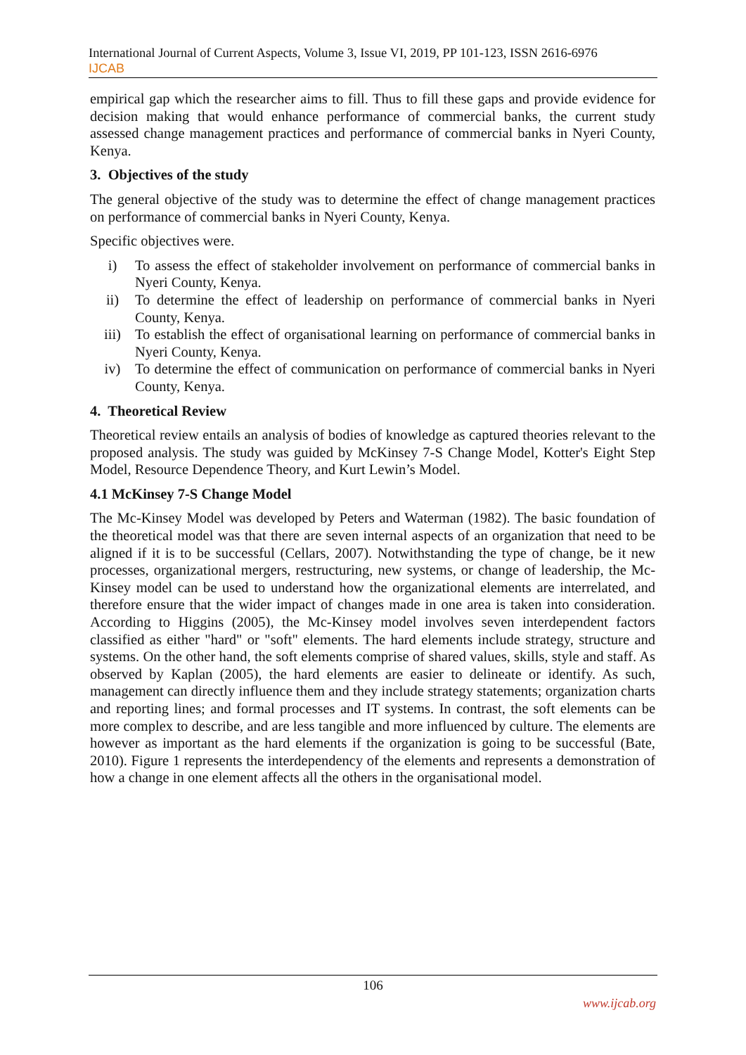International Journal of Current Aspects, Volume 3, Issue VI, 2019, PP 101-123, ISSN 2616-6976
IJCAB
empirical gap which the researcher aims to fill. Thus to fill these gaps and provide evidence for decision making that would enhance performance of commercial banks, the current study assessed change management practices and performance of commercial banks in Nyeri County, Kenya.
3. Objectives of the study
The general objective of the study was to determine the effect of change management practices on performance of commercial banks in Nyeri County, Kenya.
Specific objectives were.
i) To assess the effect of stakeholder involvement on performance of commercial banks in Nyeri County, Kenya.
ii) To determine the effect of leadership on performance of commercial banks in Nyeri County, Kenya.
iii) To establish the effect of organisational learning on performance of commercial banks in Nyeri County, Kenya.
iv) To determine the effect of communication on performance of commercial banks in Nyeri County, Kenya.
4. Theoretical Review
Theoretical review entails an analysis of bodies of knowledge as captured theories relevant to the proposed analysis. The study was guided by McKinsey 7-S Change Model, Kotter's Eight Step Model, Resource Dependence Theory, and Kurt Lewin’s Model.
4.1 McKinsey 7-S Change Model
The Mc-Kinsey Model was developed by Peters and Waterman (1982). The basic foundation of the theoretical model was that there are seven internal aspects of an organization that need to be aligned if it is to be successful (Cellars, 2007). Notwithstanding the type of change, be it new processes, organizational mergers, restructuring, new systems, or change of leadership, the Mc-Kinsey model can be used to understand how the organizational elements are interrelated, and therefore ensure that the wider impact of changes made in one area is taken into consideration. According to Higgins (2005), the Mc-Kinsey model involves seven interdependent factors classified as either "hard" or "soft" elements. The hard elements include strategy, structure and systems. On the other hand, the soft elements comprise of shared values, skills, style and staff. As observed by Kaplan (2005), the hard elements are easier to delineate or identify. As such, management can directly influence them and they include strategy statements; organization charts and reporting lines; and formal processes and IT systems. In contrast, the soft elements can be more complex to describe, and are less tangible and more influenced by culture. The elements are however as important as the hard elements if the organization is going to be successful (Bate, 2010). Figure 1 represents the interdependency of the elements and represents a demonstration of how a change in one element affects all the others in the organisational model.
106
www.ijcab.org